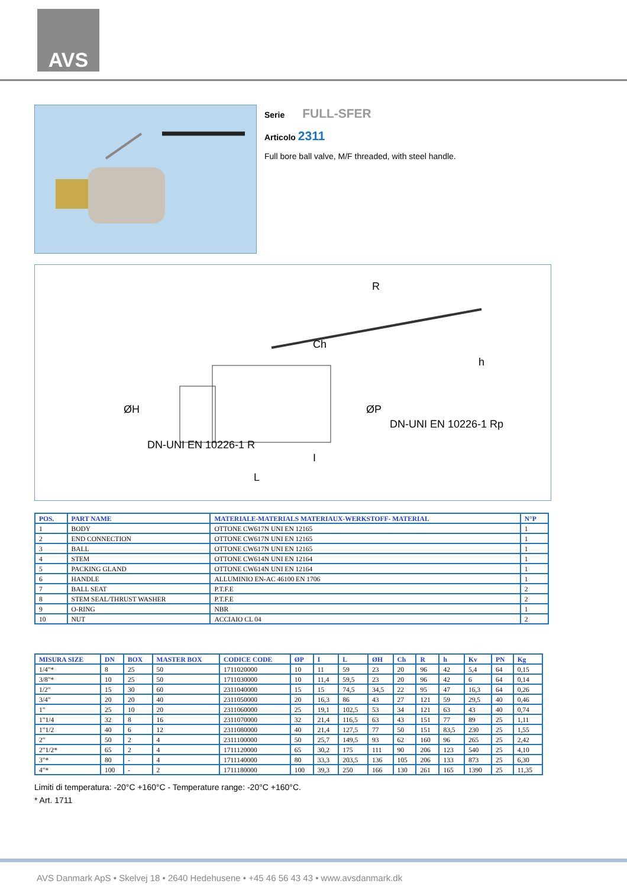AVS
Serie FULL-SFER
Articolo 2311
Full bore ball valve, M/F threaded, with steel handle.
R
Ch
L
I
ØH
DN-UNI EN 10226-1 R
ØP
DN-UNI EN 10226-1 Rp
h
| POS. | PART NAME | MATERIALE-MATERIALS MATERIAUX-WERKSTOFF- MATERIAL | N°P |
| --- | --- | --- | --- |
| 1 | BODY | OTTONE CW617N UNI EN 12165 | 1 |
| 2 | END CONNECTION | OTTONE CW617N UNI EN 12165 | 1 |
| 3 | BALL | OTTONE CW617N UNI EN 12165 | 1 |
| 4 | STEM | OTTONE CW614N UNI EN 12164 | 1 |
| 5 | PACKING GLAND | OTTONE CW614N UNI EN 12164 | 1 |
| 6 | HANDLE | ALLUMINIO EN-AC 46100 EN 1706 | 1 |
| 7 | BALL SEAT | P.T.F.E | 2 |
| 8 | STEM SEAL/THRUST WASHER | P.T.F.E | 2 |
| 9 | O-RING | NBR | 1 |
| 10 | NUT | ACCIAIO CL 04 | 2 |
| MISURA SIZE | DN | BOX | MASTER BOX | CODICE CODE | ØP | I | L | ØH | Ch | R | h | Kv | PN | Kg |
| --- | --- | --- | --- | --- | --- | --- | --- | --- | --- | --- | --- | --- | --- | --- |
| 1/4"* | 8 | 25 | 50 | 1711020000 | 10 | 11 | 59 | 23 | 20 | 96 | 42 | 5,4 | 64 | 0,15 |
| 3/8"* | 10 | 25 | 50 | 1711030000 | 10 | 11,4 | 59,5 | 23 | 20 | 96 | 42 | 6 | 64 | 0,14 |
| 1/2" | 15 | 30 | 60 | 2311040000 | 15 | 15 | 74,5 | 34,5 | 22 | 95 | 47 | 16,3 | 64 | 0,26 |
| 3/4" | 20 | 20 | 40 | 2311050000 | 20 | 16,3 | 86 | 43 | 27 | 121 | 59 | 29,5 | 40 | 0,46 |
| 1" | 25 | 10 | 20 | 2311060000 | 25 | 19,1 | 102,5 | 53 | 34 | 121 | 63 | 43 | 40 | 0,74 |
| 1"1/4 | 32 | 8 | 16 | 2311070000 | 32 | 21,4 | 116,5 | 63 | 43 | 151 | 77 | 89 | 25 | 1,11 |
| 1"1/2 | 40 | 6 | 12 | 2311080000 | 40 | 21,4 | 127,5 | 77 | 50 | 151 | 83,5 | 230 | 25 | 1,55 |
| 2" | 50 | 2 | 4 | 2311100000 | 50 | 25,7 | 149,5 | 93 | 62 | 160 | 96 | 265 | 25 | 2,42 |
| 2"1/2* | 65 | 2 | 4 | 1711120000 | 65 | 30,2 | 175 | 111 | 90 | 206 | 123 | 540 | 25 | 4,10 |
| 3"* | 80 | - | 4 | 1711140000 | 80 | 33,3 | 203,5 | 136 | 105 | 206 | 133 | 873 | 25 | 6,30 |
| 4"* | 100 | - | 2 | 1711180000 | 100 | 39,3 | 250 | 166 | 130 | 261 | 165 | 1390 | 25 | 11,35 |
Limiti di temperatura: -20°C +160°C - Temperature range: -20°C +160°C.
* Art. 1711
AVS Danmark ApS • Skelvej 18 • 2640 Hedehusene • +45 46 56 43 43 • www.avsdanmark.dk